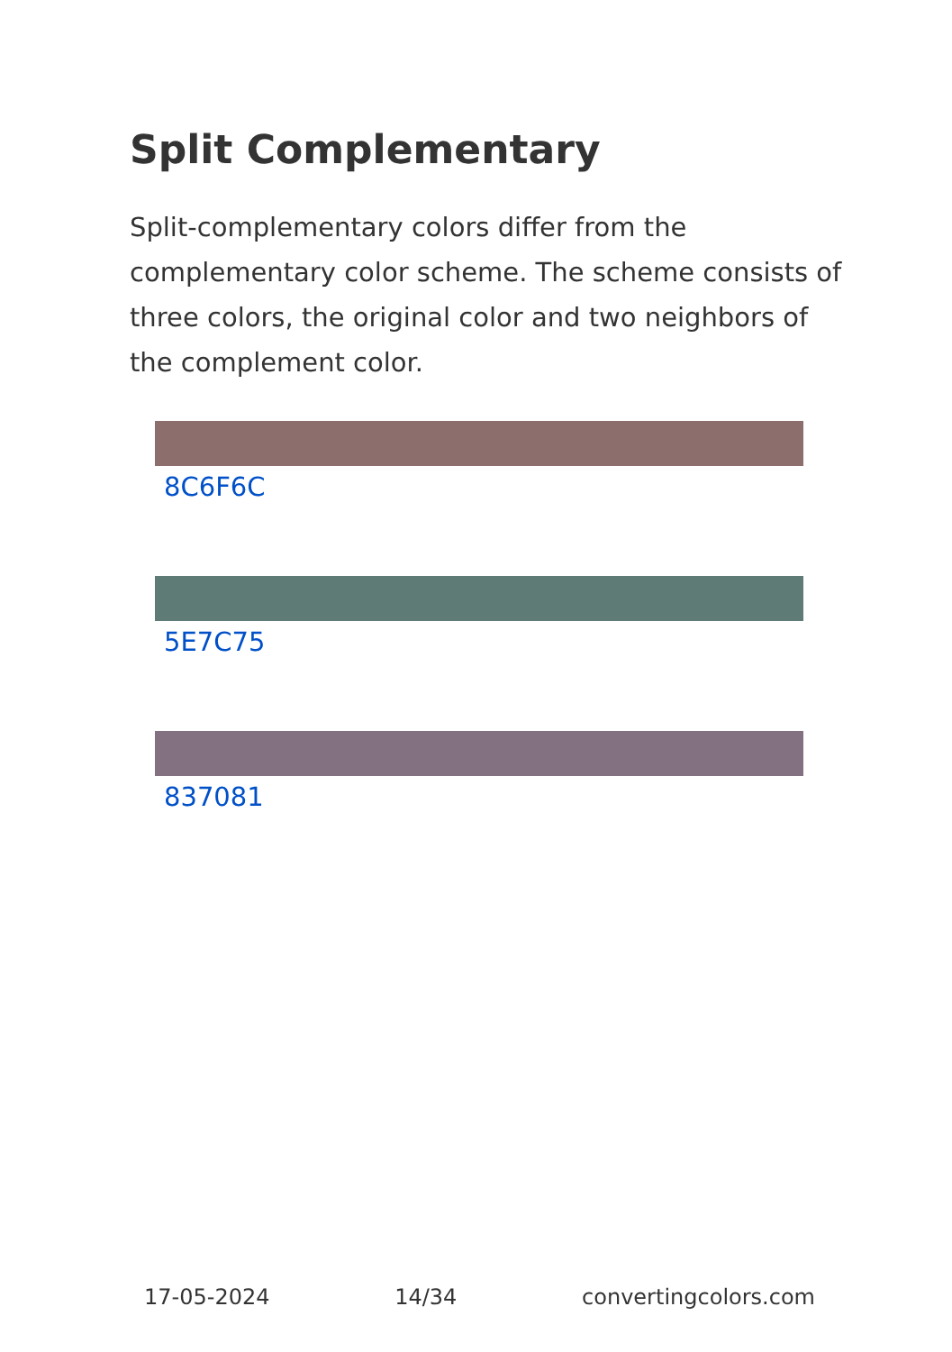Split Complementary
Split-complementary colors differ from the complementary color scheme. The scheme consists of three colors, the original color and two neighbors of the complement color.
8C6F6C
5E7C75
837081
17-05-2024 14/34 convertingcolors.com